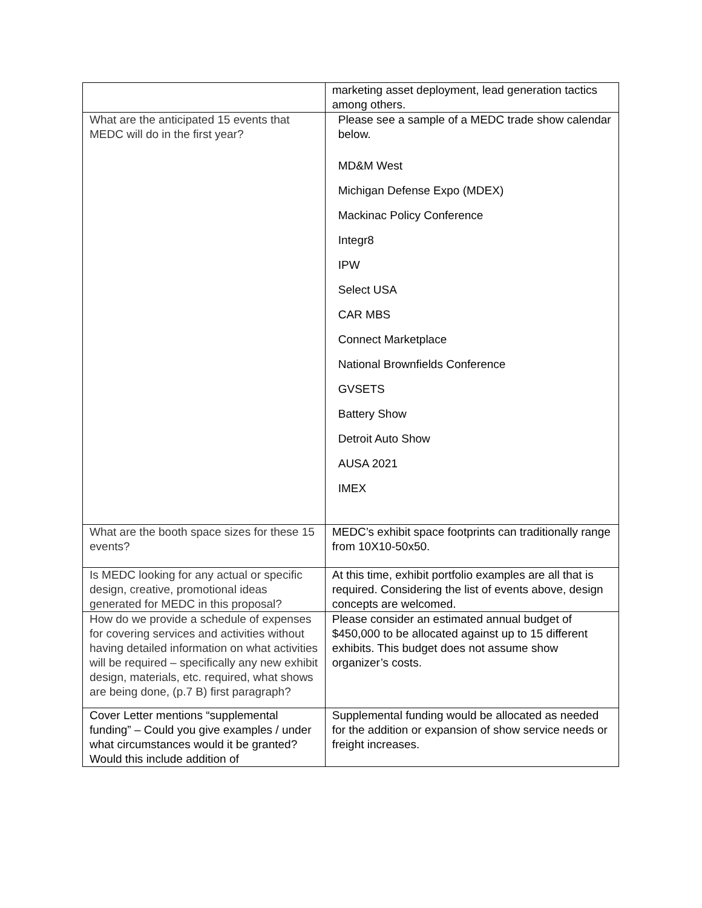| | marketing asset deployment, lead generation tactics among others. |
| What are the anticipated 15 events that MEDC will do in the first year? | Please see a sample of a MEDC trade show calendar below. MD&M West Michigan Defense Expo (MDEX) Mackinac Policy Conference Integr8 IPW Select USA CAR MBS Connect Marketplace National Brownfields Conference GVSETS Battery Show Detroit Auto Show AUSA 2021 IMEX |
| What are the booth space sizes for these 15 events? | MEDC’s exhibit space footprints can traditionally range from 10X10-50x50. |
| Is MEDC looking for any actual or specific design, creative, promotional ideas generated for MEDC in this proposal? | At this time, exhibit portfolio examples are all that is required. Considering the list of events above, design concepts are welcomed. |
| How do we provide a schedule of expenses for covering services and activities without having detailed information on what activities will be required – specifically any new exhibit design, materials, etc. required, what shows are being done, (p.7 B) first paragraph? | Please consider an estimated annual budget of $450,000 to be allocated against up to 15 different exhibits. This budget does not assume show organizer’s costs. |
| Cover Letter mentions “supplemental funding” – Could you give examples / under what circumstances would it be granted? Would this include addition of | Supplemental funding would be allocated as needed for the addition or expansion of show service needs or freight increases. |